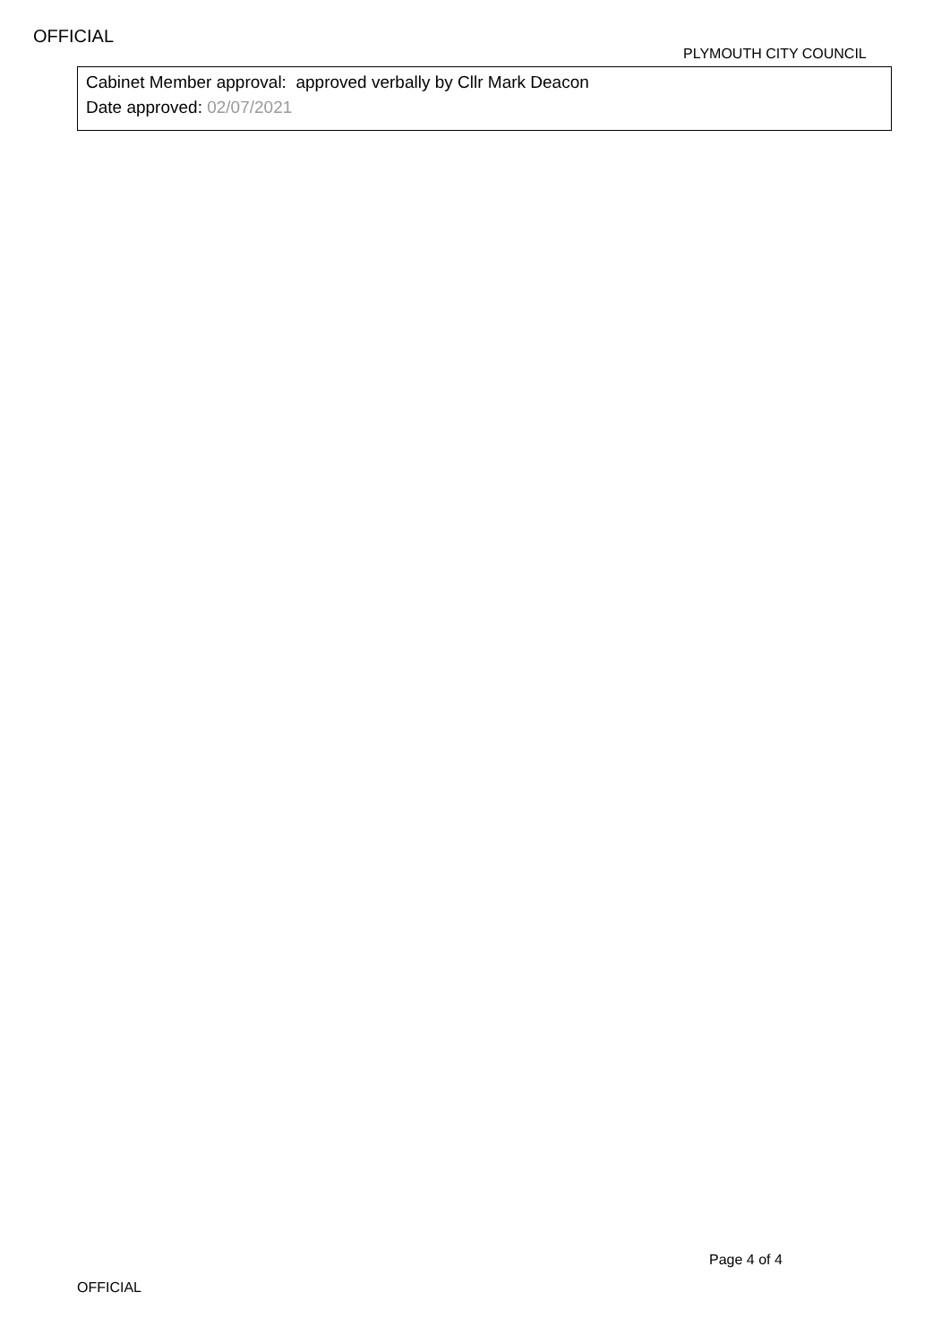OFFICIAL
PLYMOUTH CITY COUNCIL
Cabinet Member approval: approved verbally by Cllr Mark Deacon
Date approved: 02/07/2021
Page 4 of 4
OFFICIAL